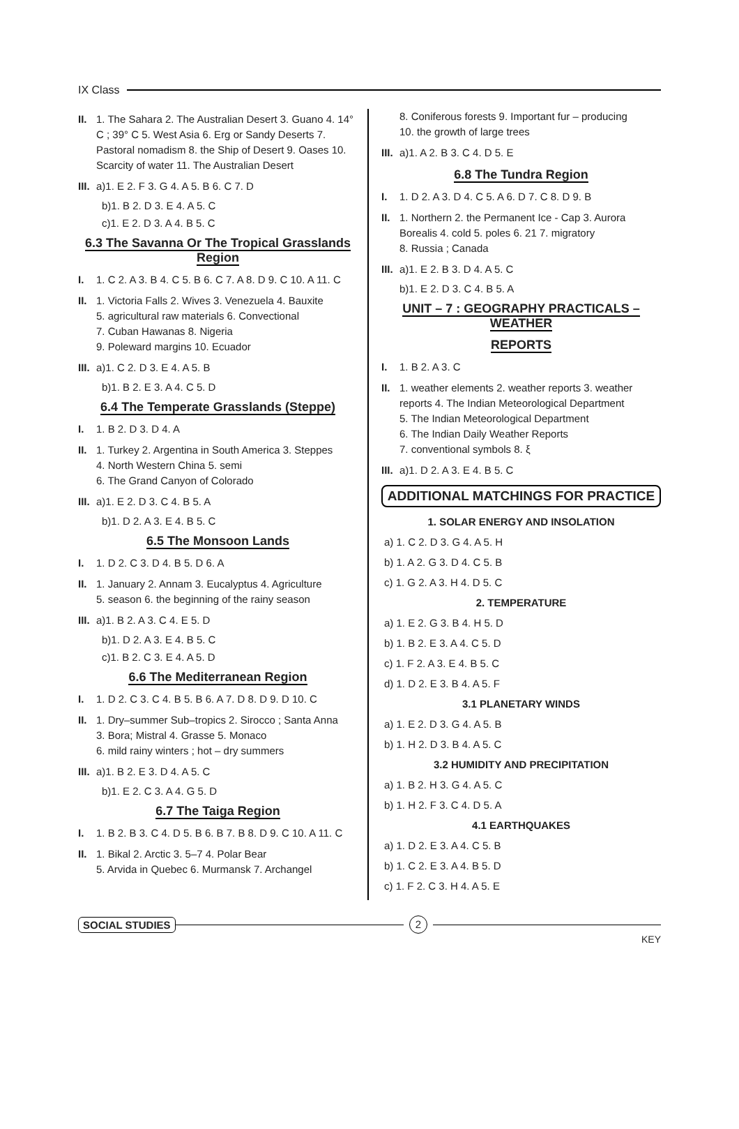IX Class
II.
1. The Sahara 2. The Australian Desert 3. Guano 4. 14° C ; 39° C 5. West Asia 6. Erg or Sandy Deserts 7. Pastoral nomadism 8. the Ship of Desert 9. Oases 10. Scarcity of water 11. The Australian Desert
III.
a)1. E 2. F 3. G 4. A 5. B 6. C 7. D
b)1. B 2. D 3. E 4. A 5. C
c)1. E 2. D 3. A 4. B 5. C
6.3 The Savanna Or The Tropical Grasslands Region
I. 1. C 2. A 3. B 4. C 5. B 6. C 7. A 8. D 9. C 10. A 11. C
II.
1. Victoria Falls 2. Wives 3. Venezuela 4. Bauxite
5. agricultural raw materials 6. Convectional
7. Cuban Hawanas 8. Nigeria
9. Poleward margins 10. Ecuador
III.
a)1. C 2. D 3. E 4. A 5. B
b)1. B 2. E 3. A 4. C 5. D
6.4 The Temperate Grasslands (Steppe)
I. 1. B 2. D 3. D 4. A
II.
1. Turkey 2. Argentina in South America 3. Steppes
4. North Western China 5. semi
6. The Grand Canyon of Colorado
III.
a)1. E 2. D 3. C 4. B 5. A
b)1. D 2. A 3. E 4. B 5. C
6.5 The Monsoon Lands
I. 1. D 2. C 3. D 4. B 5. D 6. A
II.
1. January 2. Annam 3. Eucalyptus 4. Agriculture
5. season 6. the beginning of the rainy season
III.
a)1. B 2. A 3. C 4. E 5. D
b)1. D 2. A 3. E 4. B 5. C
c)1. B 2. C 3. E 4. A 5. D
6.6 The Mediterranean Region
I. 1. D 2. C 3. C 4. B 5. B 6. A 7. D 8. D 9. D 10. C
II.
1. Dry–summer Sub–tropics 2. Sirocco ; Santa Anna
3. Bora; Mistral 4. Grasse 5. Monaco
6. mild rainy winters ; hot – dry summers
III.
a)1. B 2. E 3. D 4. A 5. C
b)1. E 2. C 3. A 4. G 5. D
6.7 The Taiga Region
I. 1. B 2. B 3. C 4. D 5. B 6. B 7. B 8. D 9. C 10. A 11. C
II.
1. Bikal 2. Arctic 3. 5–7 4. Polar Bear
5. Arvida in Quebec 6. Murmansk 7. Archangel
8. Coniferous forests 9. Important fur – producing
10. the growth of large trees
III.
a)1. A 2. B 3. C 4. D 5. E
6.8 The Tundra Region
I. 1. D 2. A 3. D 4. C 5. A 6. D 7. C 8. D 9. B
II.
1. Northern 2. the Permanent Ice - Cap 3. Aurora Borealis 4. cold 5. poles 6. 21 7. migratory
8. Russia ; Canada
III.
a)1. E 2. B 3. D 4. A 5. C
b)1. E 2. D 3. C 4. B 5. A
UNIT – 7 : GEOGRAPHY PRACTICALS – WEATHER
REPORTS
I. 1. B 2. A 3. C
II.
1. weather elements 2. weather reports 3. weather reports 4. The Indian Meteorological Department
5. The Indian Meteorological Department
6. The Indian Daily Weather Reports
7. conventional symbols 8. ξ
III.
a)1. D 2. A 3. E 4. B 5. C
ADDITIONAL MATCHINGS FOR PRACTICE
1. SOLAR ENERGY AND INSOLATION
a) 1. C 2. D 3. G 4. A 5. H
b) 1. A 2. G 3. D 4. C 5. B
c) 1. G 2. A 3. H 4. D 5. C
2. TEMPERATURE
a) 1. E 2. G 3. B 4. H 5. D
b) 1. B 2. E 3. A 4. C 5. D
c) 1. F 2. A 3. E 4. B 5. C
d) 1. D 2. E 3. B 4. A 5. F
3.1 PLANETARY WINDS
a) 1. E 2. D 3. G 4. A 5. B
b) 1. H 2. D 3. B 4. A 5. C
3.2 HUMIDITY AND PRECIPITATION
a) 1. B 2. H 3. G 4. A 5. C
b) 1. H 2. F 3. C 4. D 5. A
4.1 EARTHQUAKES
a) 1. D 2. E 3. A 4. C 5. B
b) 1. C 2. E 3. A 4. B 5. D
c) 1. F 2. C 3. H 4. A 5. E
SOCIAL STUDIES 2
KEY